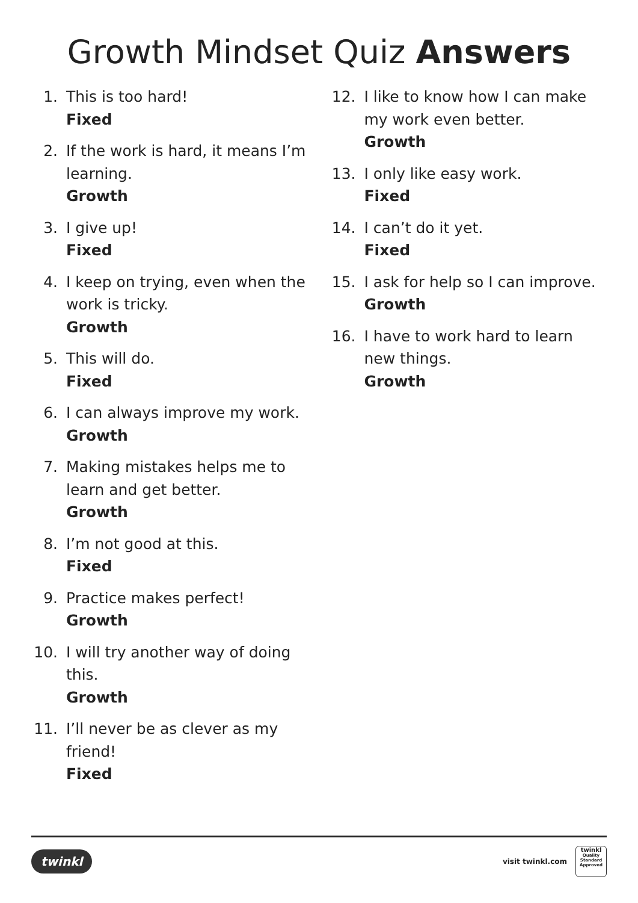Growth Mindset Quiz Answers
1. This is too hard!
Fixed
2. If the work is hard, it means I’m learning.
Growth
3. I give up!
Fixed
4. I keep on trying, even when the work is tricky.
Growth
5. This will do.
Fixed
6. I can always improve my work.
Growth
7. Making mistakes helps me to learn and get better.
Growth
8. I’m not good at this.
Fixed
9. Practice makes perfect!
Growth
10. I will try another way of doing this.
Growth
11. I’ll never be as clever as my friend!
Fixed
12. I like to know how I can make my work even better.
Growth
13. I only like easy work.
Fixed
14. I can’t do it yet.
Fixed
15. I ask for help so I can improve.
Growth
16. I have to work hard to learn new things.
Growth
twinkl
visit twinkl.com
twinkl
Quality Standard Approved